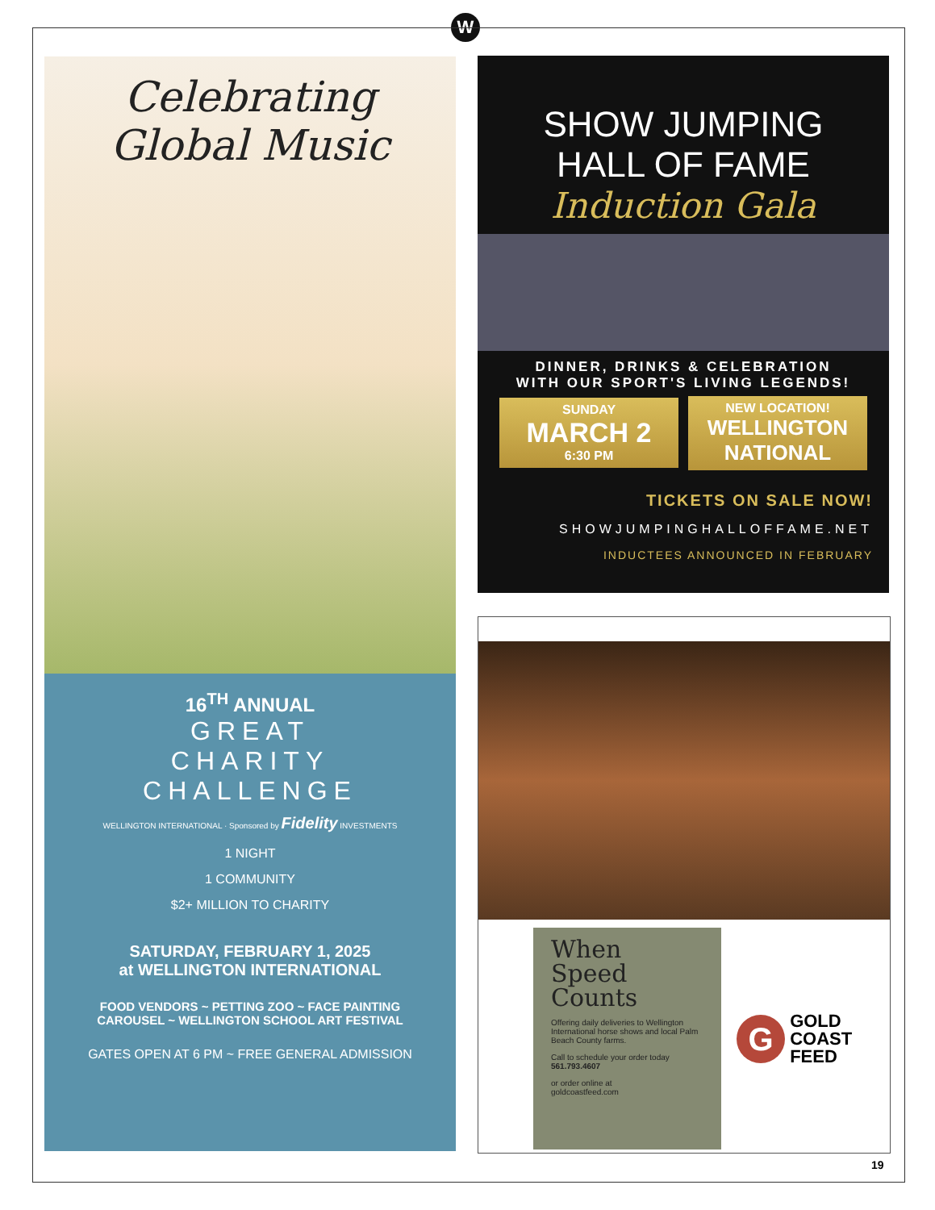W
Celebrating
Global Music
16<sup>TH</sup> ANNUAL
GREAT
CHARITY
CHALLENGE
WELLINGTON INTERNATIONAL · Sponsored by Fidelity INVESTMENTS
1 NIGHT
1 COMMUNITY
$2+ MILLION TO CHARITY
SATURDAY, FEBRUARY 1, 2025
at WELLINGTON INTERNATIONAL
FOOD VENDORS ~ PETTING ZOO ~ FACE PAINTING
CAROUSEL ~ WELLINGTON SCHOOL ART FESTIVAL
GATES OPEN AT 6 PM ~ FREE GENERAL ADMISSION
SHOW JUMPING
HALL OF FAME
Induction Gala
DINNER, DRINKS & CELEBRATION
WITH OUR SPORT'S LIVING LEGENDS!
SUNDAY
MARCH 2
6:30 PM
NEW LOCATION!
WELLINGTON NATIONAL
TICKETS ON SALE NOW!
SHOWJUMPINGHALLOFFAME.NET
INDUCTEES ANNOUNCED IN FEBRUARY
When
Speed
Counts
Offering daily deliveries to Wellington International horse shows and local Palm Beach County farms.
Call to schedule your order today
561.793.4607
or order online at
goldcoastfeed.com
G GOLD
COAST
FEED
19